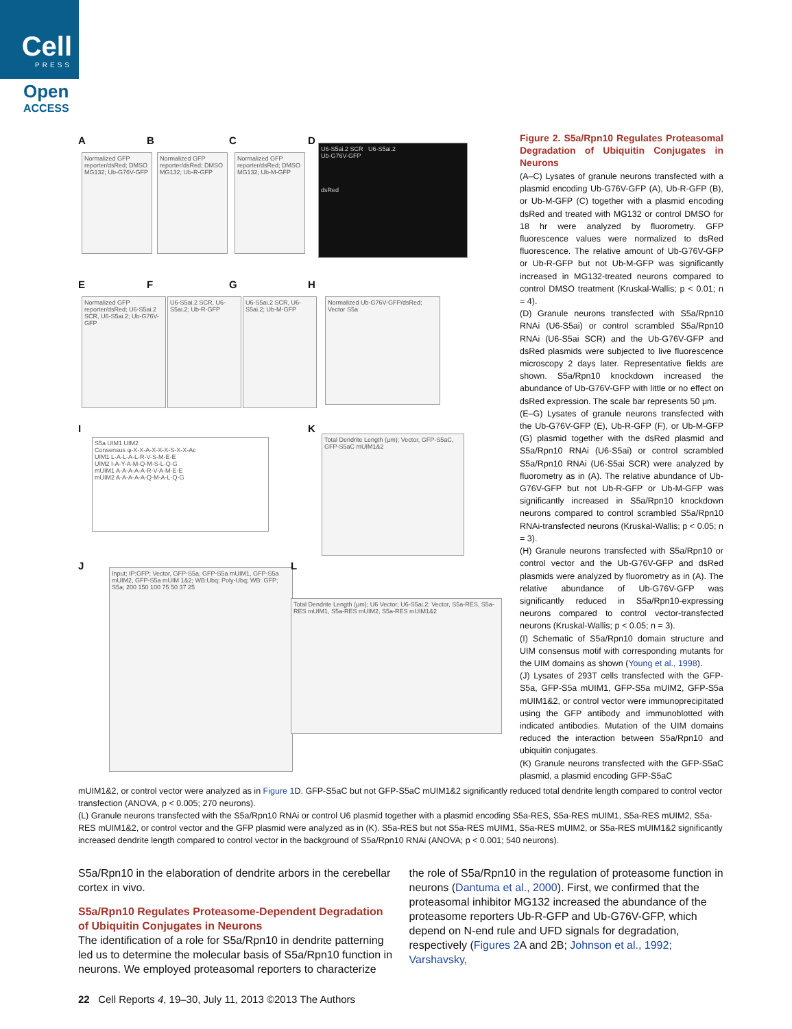Cell
PRESS
Open
ACCESS
A
Normalized GFP reporter/dsRed; DMSO MG132; Ub-G76V-GFP
B
Normalized GFP reporter/dsRed; DMSO MG132; Ub-R-GFP
C
Normalized GFP reporter/dsRed; DMSO MG132; Ub-M-GFP
D
U6-S5ai.2 SCR U6-S5ai.2
Ub-G76V-GFP
dsRed
E
Normalized GFP reporter/dsRed; U6-S5ai.2 SCR, U6-S5ai.2; Ub-G76V-GFP
F
U6-S5ai.2 SCR, U6-S5ai.2; Ub-R-GFP
G
U6-S5ai.2 SCR, U6-S5ai.2; Ub-M-GFP
H
Normalized Ub-G76V-GFP/dsRed; Vector S5a
I
S5a UIM1 UIM2
Consensus φ-X-X-A-X-X-X-S-X-X-Ac
UIM1 L-A-L-A-L-R-V-S-M-E-E
UIM2 I-A-Y-A-M-Q-M-S-L-Q-G
mUIM1 A-A-A-A-A-R-V-A-M-E-E
mUIM2 A-A-A-A-A-Q-M-A-L-Q-G
K
Total Dendrite Length (μm); Vector, GFP-S5aC, GFP-S5aC mUIM1&2
J
Input; IP:GFP; Vector, GFP-S5a, GFP-S5a mUIM1, GFP-S5a mUIM2, GFP-S5a mUIM 1&2; WB:Ubq; Poly-Ubq; WB: GFP; S5a; 200 150 100 75 50 37 25
L
Total Dendrite Length (μm); U6 Vector; U6-S5ai.2: Vector, S5a-RES, S5a-RES mUIM1, S5a-RES mUIM2, S5a-RES mUIM1&2
Figure 2. S5a/Rpn10 Regulates Proteasomal Degradation of Ubiquitin Conjugates in Neurons
(A–C) Lysates of granule neurons transfected with a plasmid encoding Ub-G76V-GFP (A), Ub-R-GFP (B), or Ub-M-GFP (C) together with a plasmid encoding dsRed and treated with MG132 or control DMSO for 18 hr were analyzed by fluorometry. GFP fluorescence values were normalized to dsRed fluorescence. The relative amount of Ub-G76V-GFP or Ub-R-GFP but not Ub-M-GFP was significantly increased in MG132-treated neurons compared to control DMSO treatment (Kruskal-Wallis; p < 0.01; n = 4).
(D) Granule neurons transfected with S5a/Rpn10 RNAi (U6-S5ai) or control scrambled S5a/Rpn10 RNAi (U6-S5ai SCR) and the Ub-G76V-GFP and dsRed plasmids were subjected to live fluorescence microscopy 2 days later. Representative fields are shown. S5a/Rpn10 knockdown increased the abundance of Ub-G76V-GFP with little or no effect on dsRed expression. The scale bar represents 50 μm.
(E–G) Lysates of granule neurons transfected with the Ub-G76V-GFP (E), Ub-R-GFP (F), or Ub-M-GFP (G) plasmid together with the dsRed plasmid and S5a/Rpn10 RNAi (U6-S5ai) or control scrambled S5a/Rpn10 RNAi (U6-S5ai SCR) were analyzed by fluorometry as in (A). The relative abundance of Ub-G76V-GFP but not Ub-R-GFP or Ub-M-GFP was significantly increased in S5a/Rpn10 knockdown neurons compared to control scrambled S5a/Rpn10 RNAi-transfected neurons (Kruskal-Wallis; p < 0.05; n = 3).
(H) Granule neurons transfected with S5a/Rpn10 or control vector and the Ub-G76V-GFP and dsRed plasmids were analyzed by fluorometry as in (A). The relative abundance of Ub-G76V-GFP was significantly reduced in S5a/Rpn10-expressing neurons compared to control vector-transfected neurons (Kruskal-Wallis; p < 0.05; n = 3).
(I) Schematic of S5a/Rpn10 domain structure and UIM consensus motif with corresponding mutants for the UIM domains as shown (Young et al., 1998).
(J) Lysates of 293T cells transfected with the GFP-S5a, GFP-S5a mUIM1, GFP-S5a mUIM2, GFP-S5a mUIM1&2, or control vector were immunoprecipitated using the GFP antibody and immunoblotted with indicated antibodies. Mutation of the UIM domains reduced the interaction between S5a/Rpn10 and ubiquitin conjugates.
(K) Granule neurons transfected with the GFP-S5aC plasmid, a plasmid encoding GFP-S5aC
mUIM1&2, or control vector were analyzed as in Figure 1 D. GFP-S5aC but not GFP-S5aC mUIM1&2 significantly reduced total dendrite length compared to control vector transfection (ANOVA, p < 0.005; 270 neurons).
(L) Granule neurons transfected with the S5a/Rpn10 RNAi or control U6 plasmid together with a plasmid encoding S5a-RES, S5a-RES mUIM1, S5a-RES mUIM2, S5a-RES mUIM1&2, or control vector and the GFP plasmid were analyzed as in (K). S5a-RES but not S5a-RES mUIM1, S5a-RES mUIM2, or S5a-RES mUIM1&2 significantly increased dendrite length compared to control vector in the background of S5a/Rpn10 RNAi (ANOVA; p < 0.001; 540 neurons).
S5a/Rpn10 in the elaboration of dendrite arbors in the cerebellar cortex in vivo.
S5a/Rpn10 Regulates Proteasome-Dependent Degradation of Ubiquitin Conjugates in Neurons
The identification of a role for S5a/Rpn10 in dendrite patterning led us to determine the molecular basis of S5a/Rpn10 function in neurons. We employed proteasomal reporters to characterize the role of S5a/Rpn10 in the regulation of proteasome function in neurons (Dantuma et al., 2000). First, we confirmed that the proteasomal inhibitor MG132 increased the abundance of the proteasome reporters Ub-R-GFP and Ub-G76V-GFP, which depend on N-end rule and UFD signals for degradation, respectively (Figures 2 A and 2B; Johnson et al., 1992; Varshavsky,
22 Cell Reports 4, 19–30, July 11, 2013 ©2013 The Authors